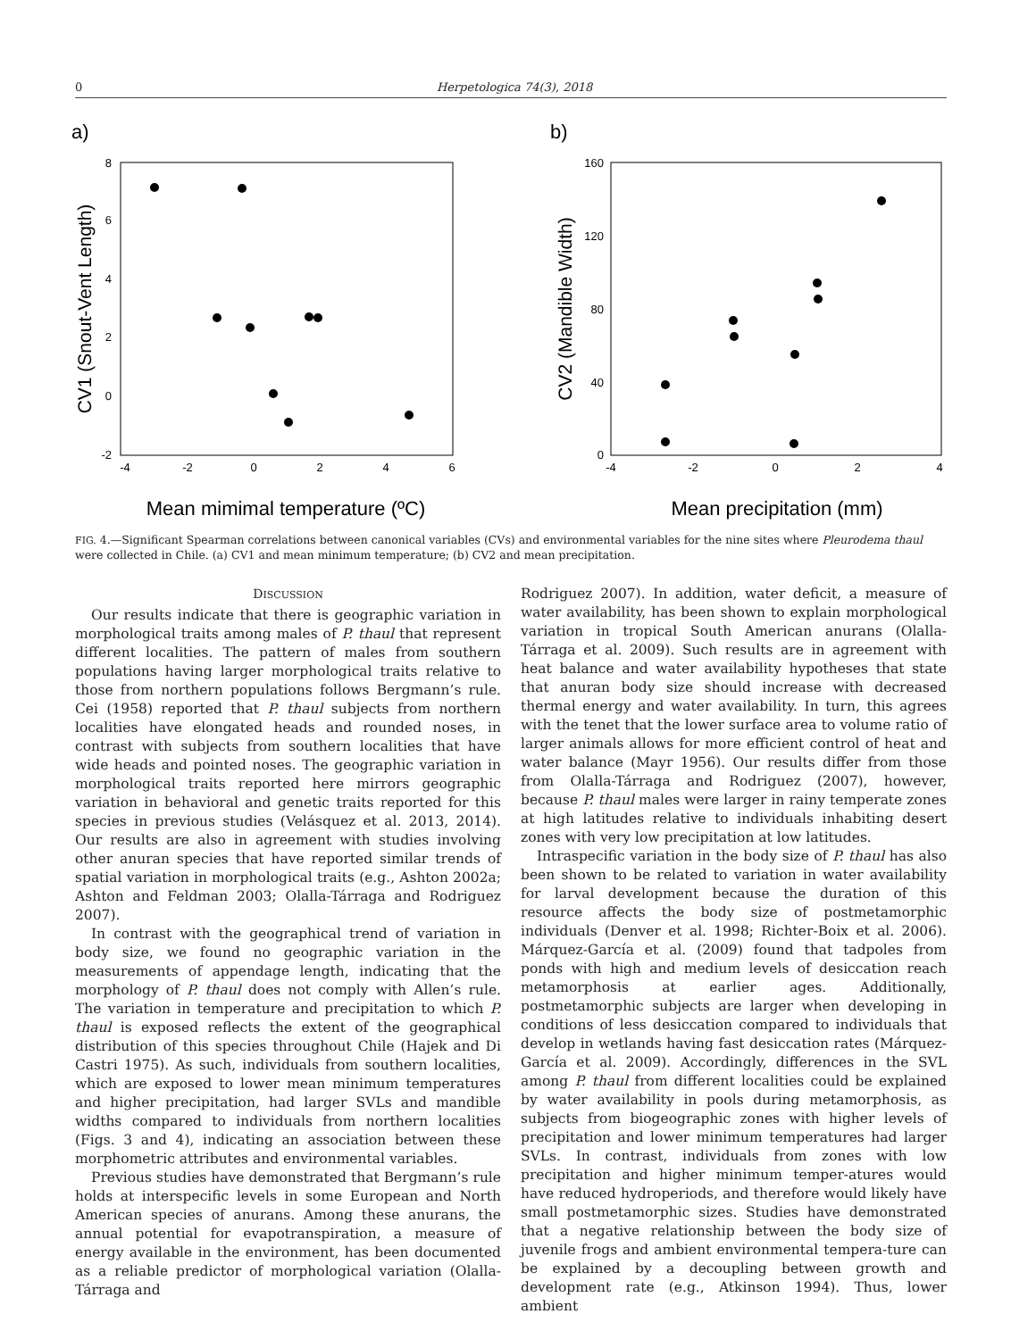0 Herpetologica 74(3), 2018
a)
8
6
4
2
0
-2
-4
-2
0
2
4
6
Mean mimimal temperature (ºC)
CV1 (Snout-Vent Length)
b)
160
120
80
40
0
-4
-2
0
2
4
Mean precipitation (mm)
CV2 (Mandible Width)
FIG. 4.—Significant Spearman correlations between canonical variables (CVs) and environmental variables for the nine sites where Pleurodema thaul were collected in Chile. (a) CV1 and mean minimum temperature; (b) CV2 and mean precipitation.
DISCUSSION
Our results indicate that there is geographic variation in morphological traits among males of P. thaul that represent different localities. The pattern of males from southern populations having larger morphological traits relative to those from northern populations follows Bergmann’s rule. Cei (1958) reported that P. thaul subjects from northern localities have elongated heads and rounded noses, in contrast with subjects from southern localities that have wide heads and pointed noses. The geographic variation in morphological traits reported here mirrors geographic variation in behavioral and genetic traits reported for this species in previous studies (Velásquez et al. 2013, 2014). Our results are also in agreement with studies involving other anuran species that have reported similar trends of spatial variation in morphological traits (e.g., Ashton 2002a; Ashton and Feldman 2003; Olalla-Tárraga and Rodriguez 2007).
In contrast with the geographical trend of variation in body size, we found no geographic variation in the measurements of appendage length, indicating that the morphology of P. thaul does not comply with Allen’s rule. The variation in temperature and precipitation to which P. thaul is exposed reflects the extent of the geographical distribution of this species throughout Chile (Hajek and Di Castri 1975). As such, individuals from southern localities, which are exposed to lower mean minimum temperatures and higher precipitation, had larger SVLs and mandible widths compared to individuals from northern localities (Figs. 3 and 4), indicating an association between these morphometric attributes and environmental variables.
Previous studies have demonstrated that Bergmann’s rule holds at interspecific levels in some European and North American species of anurans. Among these anurans, the annual potential for evapotranspiration, a measure of energy available in the environment, has been documented as a reliable predictor of morphological variation (Olalla-Tárraga and
Rodriguez 2007). In addition, water deficit, a measure of water availability, has been shown to explain morphological variation in tropical South American anurans (Olalla-Tárraga et al. 2009). Such results are in agreement with heat balance and water availability hypotheses that state that anuran body size should increase with decreased thermal energy and water availability. In turn, this agrees with the tenet that the lower surface area to volume ratio of larger animals allows for more efficient control of heat and water balance (Mayr 1956). Our results differ from those from Olalla-Tárraga and Rodriguez (2007), however, because P. thaul males were larger in rainy temperate zones at high latitudes relative to individuals inhabiting desert zones with very low precipitation at low latitudes.
Intraspecific variation in the body size of P. thaul has also been shown to be related to variation in water availability for larval development because the duration of this resource affects the body size of postmetamorphic individuals (Denver et al. 1998; Richter-Boix et al. 2006). Márquez-García et al. (2009) found that tadpoles from ponds with high and medium levels of desiccation reach metamorphosis at earlier ages. Additionally, postmetamorphic subjects are larger when developing in conditions of less desiccation compared to individuals that develop in wetlands having fast desiccation rates (Márquez-García et al. 2009). Accordingly, differences in the SVL among P. thaul from different localities could be explained by water availability in pools during metamorphosis, as subjects from biogeographic zones with higher levels of precipitation and lower minimum temperatures had larger SVLs. In contrast, individuals from zones with low precipitation and higher minimum temper-atures would have reduced hydroperiods, and therefore would likely have small postmetamorphic sizes. Studies have demonstrated that a negative relationship between the body size of juvenile frogs and ambient environmental tempera-ture can be explained by a decoupling between growth and development rate (e.g., Atkinson 1994). Thus, lower ambient